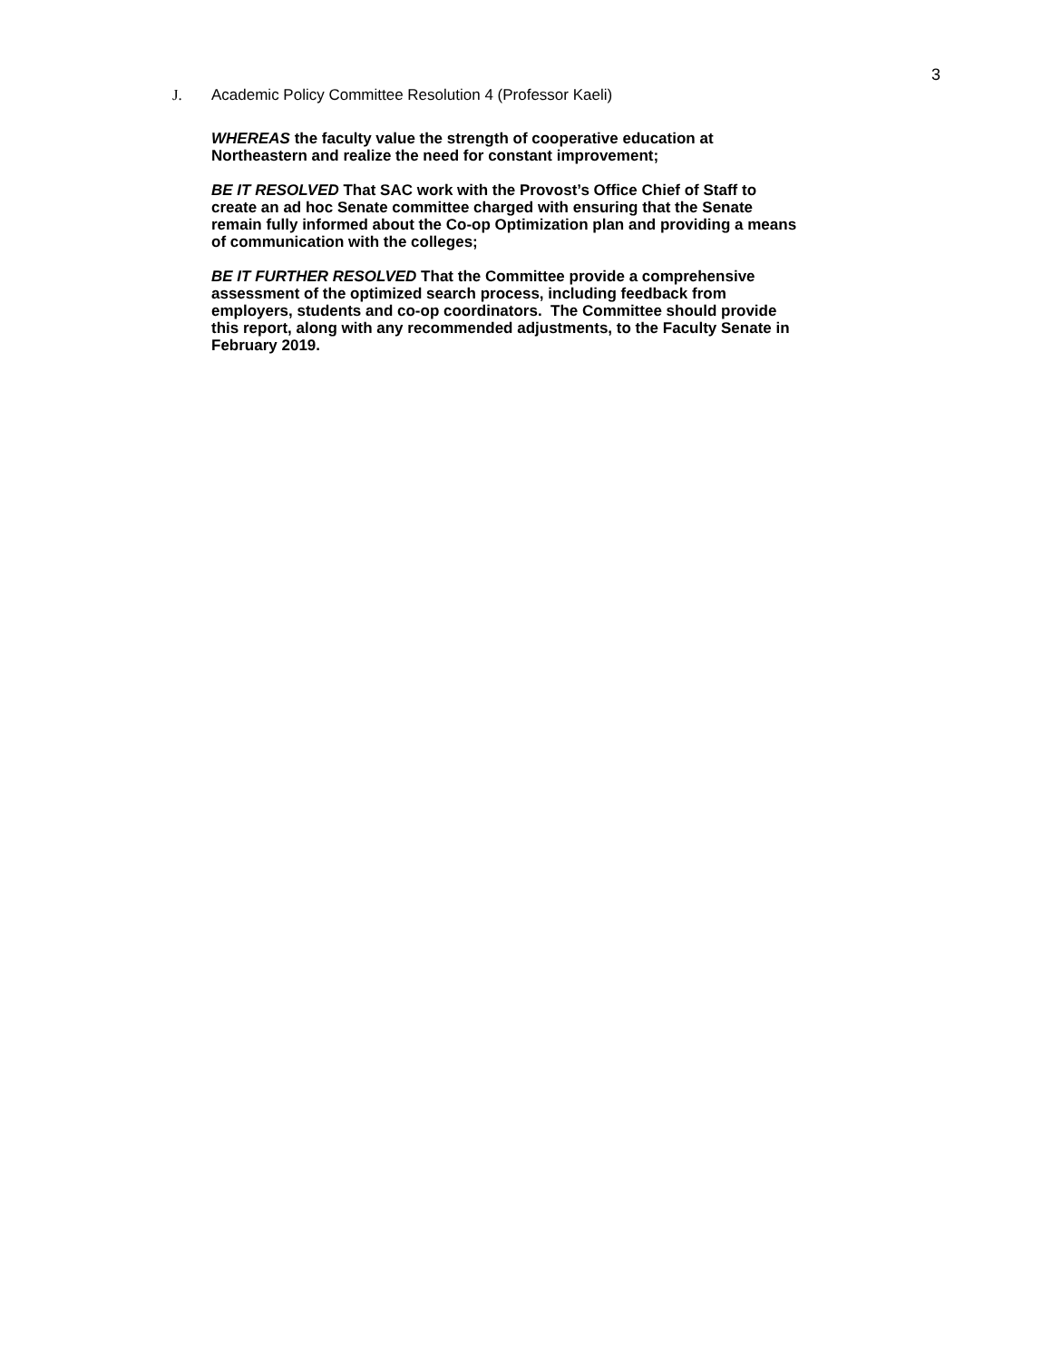3
J. Academic Policy Committee Resolution 4 (Professor Kaeli)
WHEREAS the faculty value the strength of cooperative education at
Northeastern and realize the need for constant improvement;
BE IT RESOLVED That SAC work with the Provost’s Office Chief of Staff to
create an ad hoc Senate committee charged with ensuring that the Senate
remain fully informed about the Co-op Optimization plan and providing a means
of communication with the colleges;
BE IT FURTHER RESOLVED That the Committee provide a comprehensive
assessment of the optimized search process, including feedback from
employers, students and co-op coordinators. The Committee should provide
this report, along with any recommended adjustments, to the Faculty Senate in
February 2019.